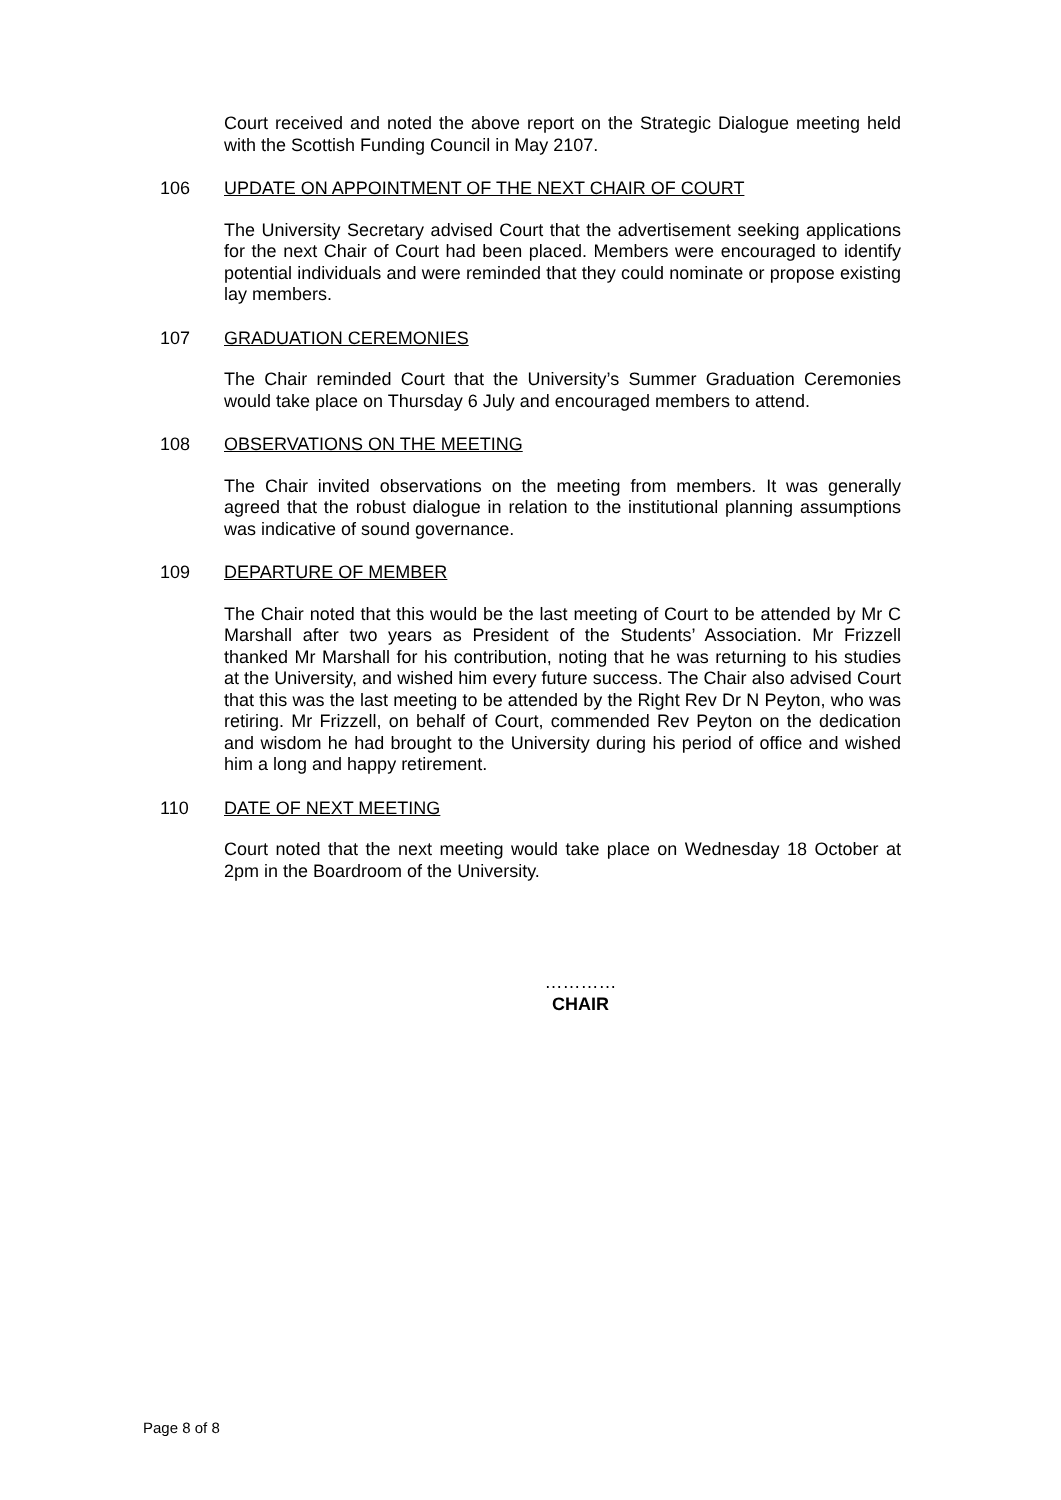Court received and noted the above report on the Strategic Dialogue meeting held with the Scottish Funding Council in May 2107.
106 UPDATE ON APPOINTMENT OF THE NEXT CHAIR OF COURT
The University Secretary advised Court that the advertisement seeking applications for the next Chair of Court had been placed. Members were encouraged to identify potential individuals and were reminded that they could nominate or propose existing lay members.
107 GRADUATION CEREMONIES
The Chair reminded Court that the University’s Summer Graduation Ceremonies would take place on Thursday 6 July and encouraged members to attend.
108 OBSERVATIONS ON THE MEETING
The Chair invited observations on the meeting from members. It was generally agreed that the robust dialogue in relation to the institutional planning assumptions was indicative of sound governance.
109 DEPARTURE OF MEMBER
The Chair noted that this would be the last meeting of Court to be attended by Mr C Marshall after two years as President of the Students’ Association. Mr Frizzell thanked Mr Marshall for his contribution, noting that he was returning to his studies at the University, and wished him every future success. The Chair also advised Court that this was the last meeting to be attended by the Right Rev Dr N Peyton, who was retiring. Mr Frizzell, on behalf of Court, commended Rev Peyton on the dedication and wisdom he had brought to the University during his period of office and wished him a long and happy retirement.
110 DATE OF NEXT MEETING
Court noted that the next meeting would take place on Wednesday 18 October at 2pm in the Boardroom of the University.
…………
CHAIR
Page 8 of 8